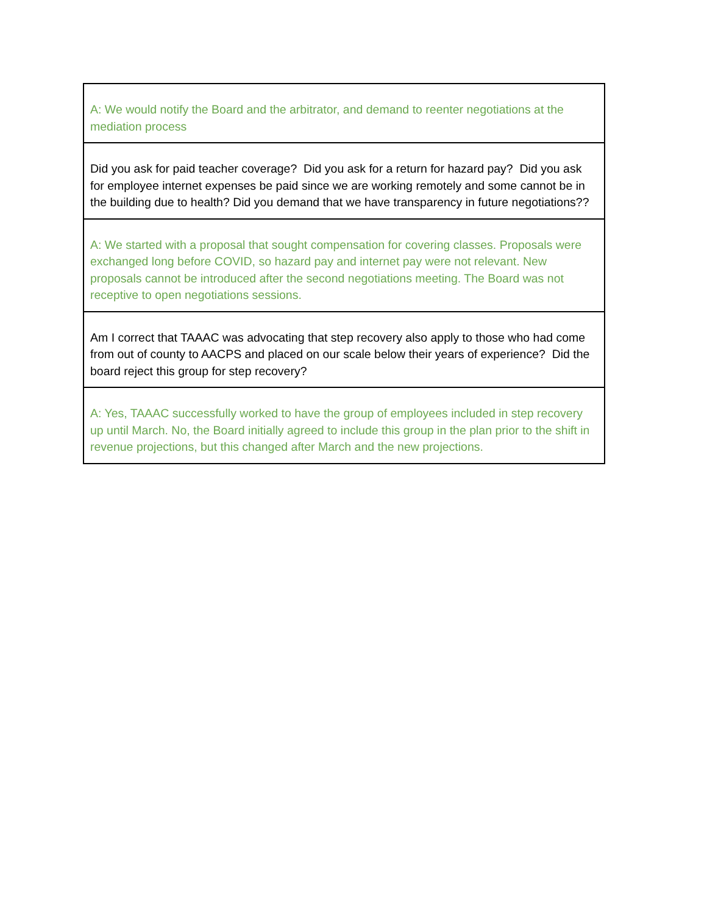| A: We would notify the Board and the arbitrator, and demand to reenter negotiations at the mediation process |
| Did you ask for paid teacher coverage? Did you ask for a return for hazard pay? Did you ask for employee internet expenses be paid since we are working remotely and some cannot be in the building due to health? Did you demand that we have transparency in future negotiations?? |
| A: We started with a proposal that sought compensation for covering classes. Proposals were exchanged long before COVID, so hazard pay and internet pay were not relevant. New proposals cannot be introduced after the second negotiations meeting. The Board was not receptive to open negotiations sessions. |
| Am I correct that TAAAC was advocating that step recovery also apply to those who had come from out of county to AACPS and placed on our scale below their years of experience? Did the board reject this group for step recovery? |
| A: Yes, TAAAC successfully worked to have the group of employees included in step recovery up until March. No, the Board initially agreed to include this group in the plan prior to the shift in revenue projections, but this changed after March and the new projections. |